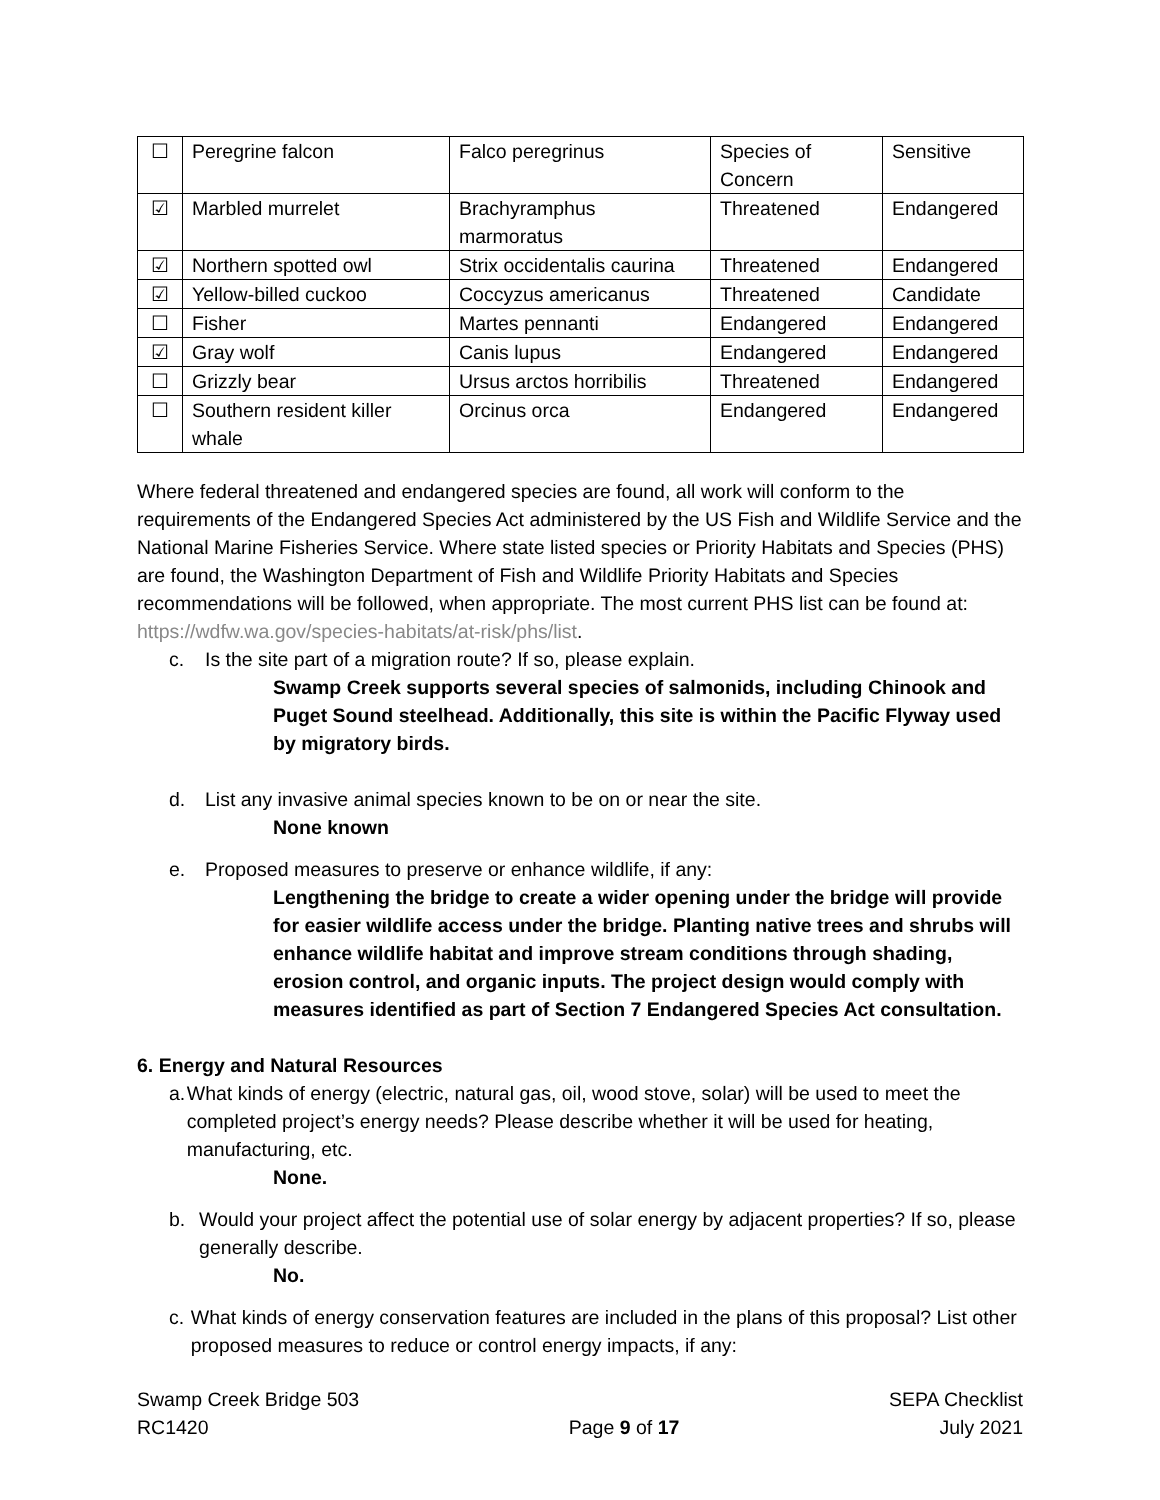| ☐ | Peregrine falcon | Falco peregrinus | Species of Concern | Sensitive |
| ☑ | Marbled murrelet | Brachyramphus marmoratus | Threatened | Endangered |
| ☑ | Northern spotted owl | Strix occidentalis caurina | Threatened | Endangered |
| ☑ | Yellow-billed cuckoo | Coccyzus americanus | Threatened | Candidate |
| ☐ | Fisher | Martes pennanti | Endangered | Endangered |
| ☑ | Gray wolf | Canis lupus | Endangered | Endangered |
| ☐ | Grizzly bear | Ursus arctos horribilis | Threatened | Endangered |
| ☐ | Southern resident killer whale | Orcinus orca | Endangered | Endangered |
Where federal threatened and endangered species are found, all work will conform to the requirements of the Endangered Species Act administered by the US Fish and Wildlife Service and the National Marine Fisheries Service. Where state listed species or Priority Habitats and Species (PHS) are found, the Washington Department of Fish and Wildlife Priority Habitats and Species recommendations will be followed, when appropriate. The most current PHS list can be found at: https://wdfw.wa.gov/species-habitats/at-risk/phs/list.
c. Is the site part of a migration route? If so, please explain.
Swamp Creek supports several species of salmonids, including Chinook and Puget Sound steelhead. Additionally, this site is within the Pacific Flyway used by migratory birds.
d. List any invasive animal species known to be on or near the site.
None known
e. Proposed measures to preserve or enhance wildlife, if any:
Lengthening the bridge to create a wider opening under the bridge will provide for easier wildlife access under the bridge. Planting native trees and shrubs will enhance wildlife habitat and improve stream conditions through shading, erosion control, and organic inputs. The project design would comply with measures identified as part of Section 7 Endangered Species Act consultation.
6. Energy and Natural Resources
a. What kinds of energy (electric, natural gas, oil, wood stove, solar) will be used to meet the completed project’s energy needs? Please describe whether it will be used for heating, manufacturing, etc.
None.
b. Would your project affect the potential use of solar energy by adjacent properties? If so, please generally describe.
No.
c. What kinds of energy conservation features are included in the plans of this proposal? List other proposed measures to reduce or control energy impacts, if any:
Swamp Creek Bridge 503
RC1420
Page 9 of 17 SEPA Checklist
July 2021